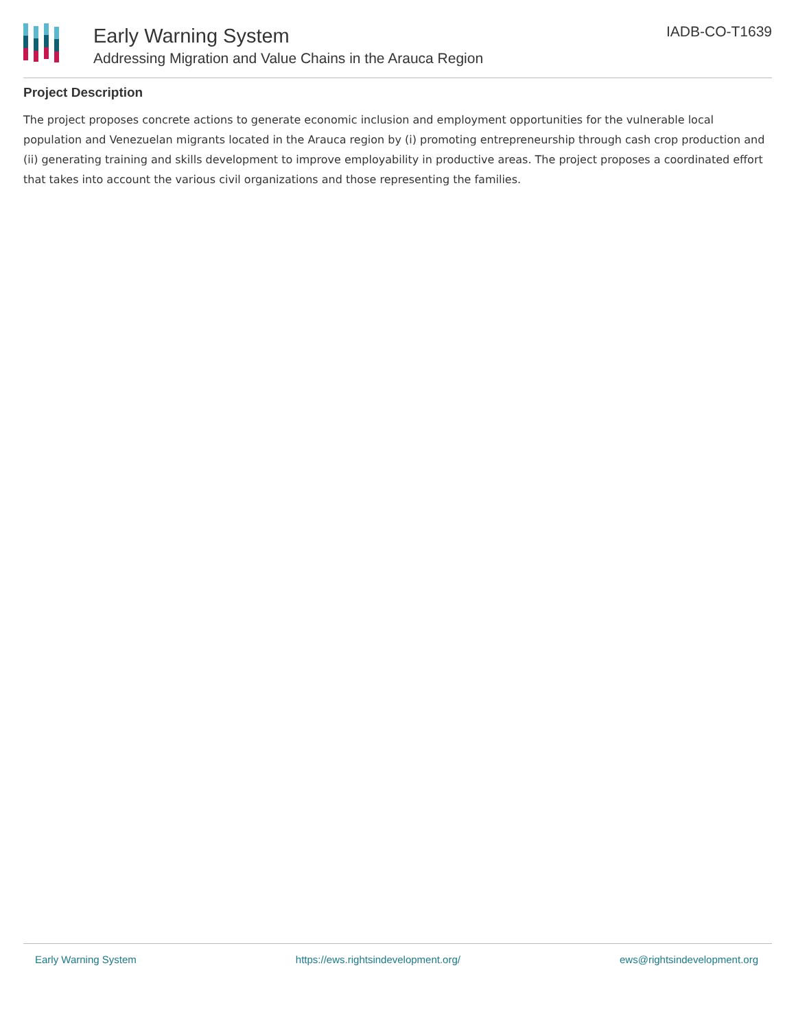Early Warning System
Addressing Migration and Value Chains in the Arauca Region
IADB-CO-T1639
Project Description
The project proposes concrete actions to generate economic inclusion and employment opportunities for the vulnerable local population and Venezuelan migrants located in the Arauca region by (i) promoting entrepreneurship through cash crop production and (ii) generating training and skills development to improve employability in productive areas. The project proposes a coordinated effort that takes into account the various civil organizations and those representing the families.
Early Warning System https://ews.rightsindevelopment.org/ ews@rightsindevelopment.org